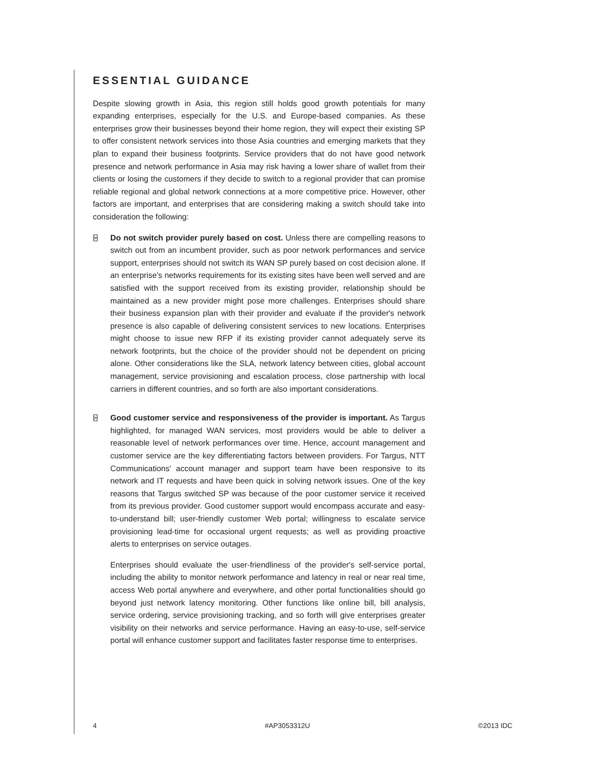ESSENTIAL GUIDANCE
Despite slowing growth in Asia, this region still holds good growth potentials for many expanding enterprises, especially for the U.S. and Europe-based companies. As these enterprises grow their businesses beyond their home region, they will expect their existing SP to offer consistent network services into those Asia countries and emerging markets that they plan to expand their business footprints. Service providers that do not have good network presence and network performance in Asia may risk having a lower share of wallet from their clients or losing the customers if they decide to switch to a regional provider that can promise reliable regional and global network connections at a more competitive price. However, other factors are important, and enterprises that are considering making a switch should take into consideration the following:
⍄ Do not switch provider purely based on cost. Unless there are compelling reasons to switch out from an incumbent provider, such as poor network performances and service support, enterprises should not switch its WAN SP purely based on cost decision alone. If an enterprise's networks requirements for its existing sites have been well served and are satisfied with the support received from its existing provider, relationship should be maintained as a new provider might pose more challenges. Enterprises should share their business expansion plan with their provider and evaluate if the provider's network presence is also capable of delivering consistent services to new locations. Enterprises might choose to issue new RFP if its existing provider cannot adequately serve its network footprints, but the choice of the provider should not be dependent on pricing alone. Other considerations like the SLA, network latency between cities, global account management, service provisioning and escalation process, close partnership with local carriers in different countries, and so forth are also important considerations.
⍄ Good customer service and responsiveness of the provider is important. As Targus highlighted, for managed WAN services, most providers would be able to deliver a reasonable level of network performances over time. Hence, account management and customer service are the key differentiating factors between providers. For Targus, NTT Communications' account manager and support team have been responsive to its network and IT requests and have been quick in solving network issues. One of the key reasons that Targus switched SP was because of the poor customer service it received from its previous provider. Good customer support would encompass accurate and easy-to-understand bill; user-friendly customer Web portal; willingness to escalate service provisioning lead-time for occasional urgent requests; as well as providing proactive alerts to enterprises on service outages.
Enterprises should evaluate the user-friendliness of the provider's self-service portal, including the ability to monitor network performance and latency in real or near real time, access Web portal anywhere and everywhere, and other portal functionalities should go beyond just network latency monitoring. Other functions like online bill, bill analysis, service ordering, service provisioning tracking, and so forth will give enterprises greater visibility on their networks and service performance. Having an easy-to-use, self-service portal will enhance customer support and facilitates faster response time to enterprises.
4 #AP3053312U ©2013 IDC